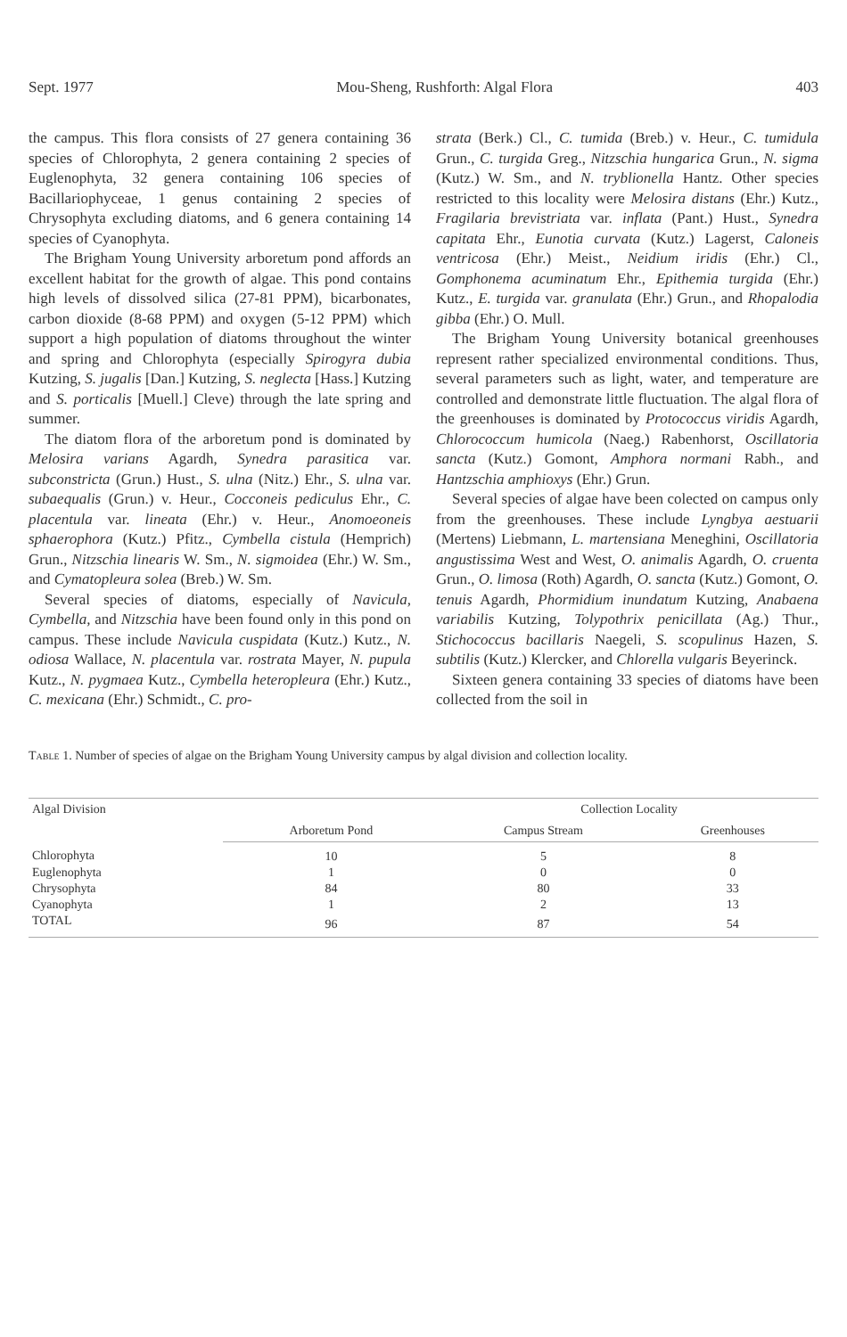Sept. 1977 Mou-Sheng, Rushforth: Algal Flora 403
the campus. This flora consists of 27 genera containing 36 species of Chlorophyta, 2 genera containing 2 species of Euglenophyta, 32 genera containing 106 species of Bacillariophyceae, 1 genus containing 2 species of Chrysophyta excluding diatoms, and 6 genera containing 14 species of Cyanophyta.
The Brigham Young University arboretum pond affords an excellent habitat for the growth of algae. This pond contains high levels of dissolved silica (27-81 PPM), bicarbonates, carbon dioxide (8-68 PPM) and oxygen (5-12 PPM) which support a high population of diatoms throughout the winter and spring and Chlorophyta (especially Spirogyra dubia Kutzing, S. jugalis [Dan.] Kutzing, S. neglecta [Hass.] Kutzing and S. porticalis [Muell.] Cleve) through the late spring and summer.
The diatom flora of the arboretum pond is dominated by Melosira varians Agardh, Synedra parasitica var. subconstricta (Grun.) Hust., S. ulna (Nitz.) Ehr., S. ulna var. subaequalis (Grun.) v. Heur., Cocconeis pediculus Ehr., C. placentula var. lineata (Ehr.) v. Heur., Anomoeoneis sphaerophora (Kutz.) Pfitz., Cymbella cistula (Hemprich) Grun., Nitzschia linearis W. Sm., N. sigmoidea (Ehr.) W. Sm., and Cymatopleura solea (Breb.) W. Sm.
Several species of diatoms, especially of Navicula, Cymbella, and Nitzschia have been found only in this pond on campus. These include Navicula cuspidata (Kutz.) Kutz., N. odiosa Wallace, N. placentula var. rostrata Mayer, N. pupula Kutz., N. pygmaea Kutz., Cymbella heteropleura (Ehr.) Kutz., C. mexicana (Ehr.) Schmidt., C. pro-
strata (Berk.) Cl., C. tumida (Breb.) v. Heur., C. tumidula Grun., C. turgida Greg., Nitzschia hungarica Grun., N. sigma (Kutz.) W. Sm., and N. tryblionella Hantz. Other species restricted to this locality were Melosira distans (Ehr.) Kutz., Fragilaria brevistriata var. inflata (Pant.) Hust., Synedra capitata Ehr., Eunotia curvata (Kutz.) Lagerst, Caloneis ventricosa (Ehr.) Meist., Neidium iridis (Ehr.) Cl., Gomphonema acuminatum Ehr., Epithemia turgida (Ehr.) Kutz., E. turgida var. granulata (Ehr.) Grun., and Rhopalodia gibba (Ehr.) O. Mull.
The Brigham Young University botanical greenhouses represent rather specialized environmental conditions. Thus, several parameters such as light, water, and temperature are controlled and demonstrate little fluctuation. The algal flora of the greenhouses is dominated by Protococcus viridis Agardh, Chlorococcum humicola (Naeg.) Rabenhorst, Oscillatoria sancta (Kutz.) Gomont, Amphora normani Rabh., and Hantzschia amphioxys (Ehr.) Grun.
Several species of algae have been colected on campus only from the greenhouses. These include Lyngbya aestuarii (Mertens) Liebmann, L. martensiana Meneghini, Oscillatoria angustissima West and West, O. animalis Agardh, O. cruenta Grun., O. limosa (Roth) Agardh, O. sancta (Kutz.) Gomont, O. tenuis Agardh, Phormidium inundatum Kutzing, Anabaena variabilis Kutzing, Tolypothrix penicillata (Ag.) Thur., Stichococcus bacillaris Naegeli, S. scopulinus Hazen, S. subtilis (Kutz.) Klercker, and Chlorella vulgaris Beyerinck.
Sixteen genera containing 33 species of diatoms have been collected from the soil in
Table 1. Number of species of algae on the Brigham Young University campus by algal division and collection locality.
| Algal Division | | Collection Locality | |
| --- | --- | --- | --- |
| | Arboretum Pond | Campus Stream | Greenhouses |
| Chlorophyta | 10 | 5 | 8 |
| Euglenophyta | 1 | 0 | 0 |
| Chrysophyta | 84 | 80 | 33 |
| Cyanophyta | 1 | 2 | 13 |
| TOTAL | 96 | 87 | 54 |